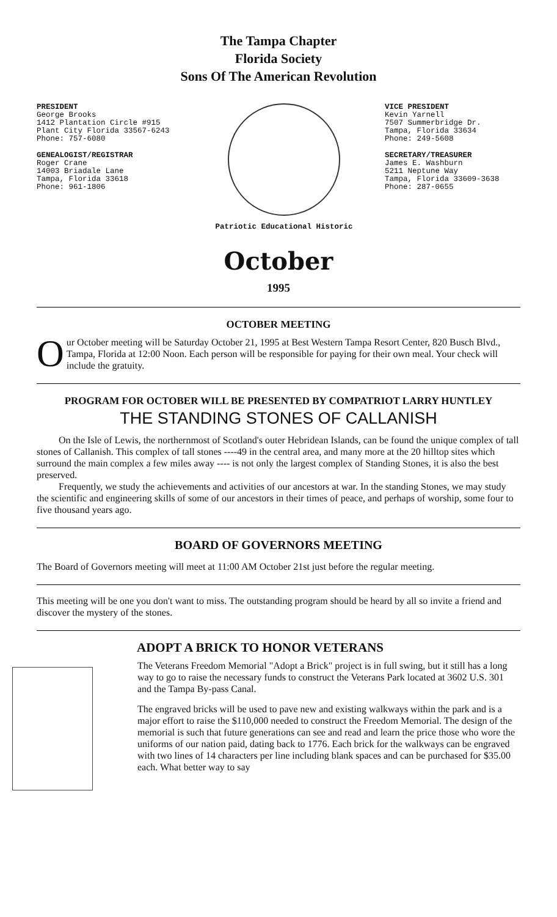The Tampa Chapter
Florida Society
Sons Of The American Revolution
PRESIDENT
George Brooks
1412 Plantation Circle #915
Plant City Florida 33567-6243
Phone: 757-6080
GENEALOGIST/REGISTRAR
Roger Crane
14003 Briadale Lane
Tampa, Florida 33618
Phone: 961-1806
Patriotic Educational Historic
VICE PRESIDENT
Kevin Yarnell
7507 Summerbridge Dr.
Tampa, Florida 33634
Phone: 249-5608
SECRETARY/TREASURER
James E. Washburn
5211 Neptune Way
Tampa, Florida 33609-3638
Phone: 287-0655
October
1995
OCTOBER MEETING
Our October meeting will be Saturday October 21, 1995 at Best Western Tampa Resort Center, 820 Busch Blvd., Tampa, Florida at 12:00 Noon. Each person will be responsible for paying for their own meal. Your check will include the gratuity.
PROGRAM FOR OCTOBER WILL BE PRESENTED BY COMPATRIOT LARRY HUNTLEY
THE STANDING STONES OF CALLANISH
On the Isle of Lewis, the northernmost of Scotland's outer Hebridean Islands, can be found the unique complex of tall stones of Callanish. This complex of tall stones ----49 in the central area, and many more at the 20 hilltop sites which surround the main complex a few miles away ---- is not only the largest complex of Standing Stones, it is also the best preserved.
Frequently, we study the achievements and activities of our ancestors at war. In the standing Stones, we may study the scientific and engineering skills of some of our ancestors in their times of peace, and perhaps of worship, some four to five thousand years ago.
BOARD OF GOVERNORS MEETING
The Board of Governors meeting will meet at 11:00 AM October 21st just before the regular meeting.
This meeting will be one you don't want to miss. The outstanding program should be heard by all so invite a friend and discover the mystery of the stones.
ADOPT A BRICK TO HONOR VETERANS
The Veterans Freedom Memorial "Adopt a Brick" project is in full swing, but it still has a long way to go to raise the necessary funds to construct the Veterans Park located at 3602 U.S. 301 and the Tampa By-pass Canal.
The engraved bricks will be used to pave new and existing walkways within the park and is a major effort to raise the $110,000 needed to construct the Freedom Memorial. The design of the memorial is such that future generations can see and read and learn the price those who wore the uniforms of our nation paid, dating back to 1776. Each brick for the walkways can be engraved with two lines of 14 characters per line including blank spaces and can be purchased for $35.00 each. What better way to say